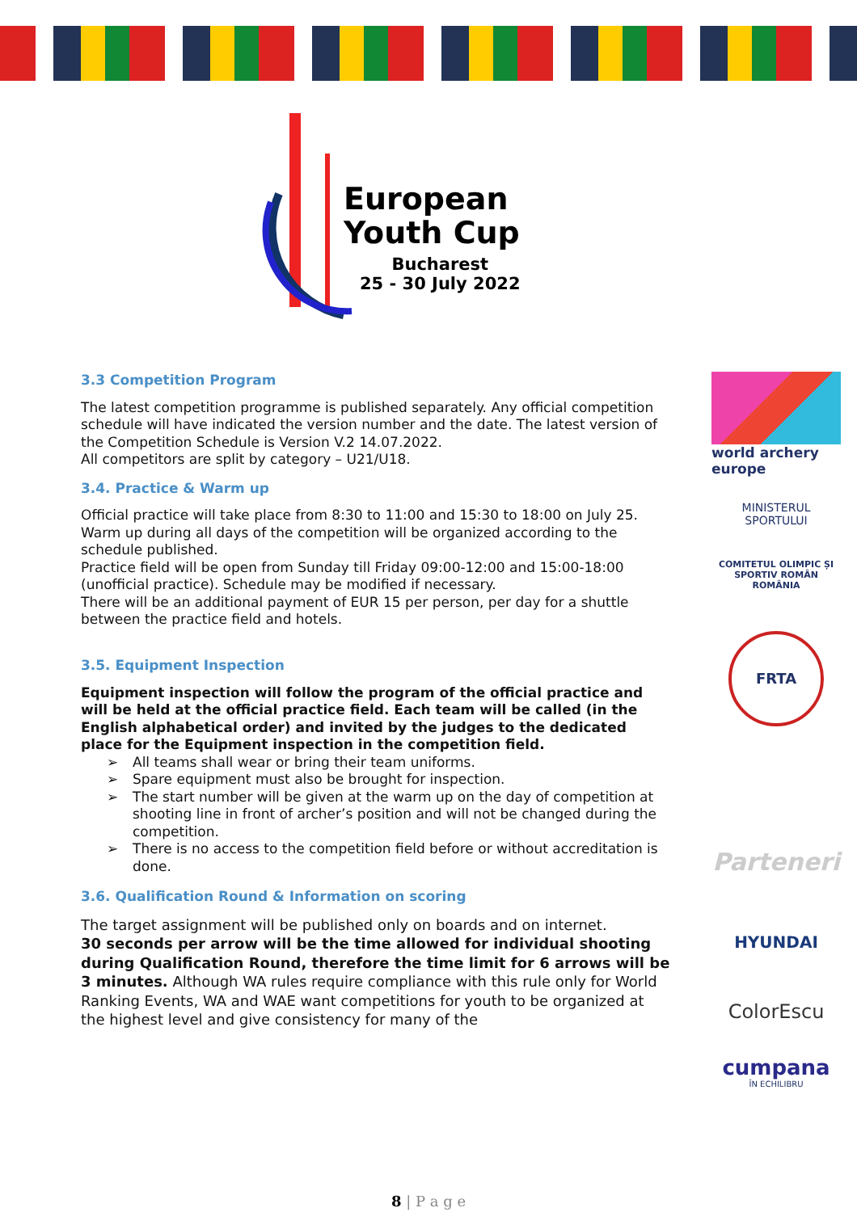European
Youth Cup
Bucharest
25 - 30 July 2022
3.3 Competition Program
The latest competition programme is published separately. Any official competition schedule will have indicated the version number and the date. The latest version of the Competition Schedule is Version V.2 14.07.2022.
All competitors are split by category – U21/U18.
3.4. Practice & Warm up
Official practice will take place from 8:30 to 11:00 and 15:30 to 18:00 on July 25.
Warm up during all days of the competition will be organized according to the schedule published.
Practice field will be open from Sunday till Friday 09:00-12:00 and 15:00-18:00 (unofficial practice). Schedule may be modified if necessary.
There will be an additional payment of EUR 15 per person, per day for a shuttle between the practice field and hotels.
3.5. Equipment Inspection
Equipment inspection will follow the program of the official practice and will be held at the official practice field. Each team will be called (in the English alphabetical order) and invited by the judges to the dedicated place for the Equipment inspection in the competition field.
➢ All teams shall wear or bring their team uniforms.
➢ Spare equipment must also be brought for inspection.
➢ The start number will be given at the warm up on the day of competition at shooting line in front of archer’s position and will not be changed during the competition.
➢ There is no access to the competition field before or without accreditation is done.
3.6. Qualification Round & Information on scoring
The target assignment will be published only on boards and on internet.
30 seconds per arrow will be the time allowed for individual shooting during Qualification Round, therefore the time limit for 6 arrows will be 3 minutes. Although WA rules require compliance with this rule only for World Ranking Events, WA and WAE want competitions for youth to be organized at the highest level and give consistency for many of the
world archery
europe
MINISTERUL
SPORTULUI
COMITETUL OLIMPIC ȘI SPORTIV ROMÂN
ROMÂNIA
FRTA
Parteneri
HYUNDAI
ColorEscu
cumpana
ÎN ECHILIBRU
8 | P a g e